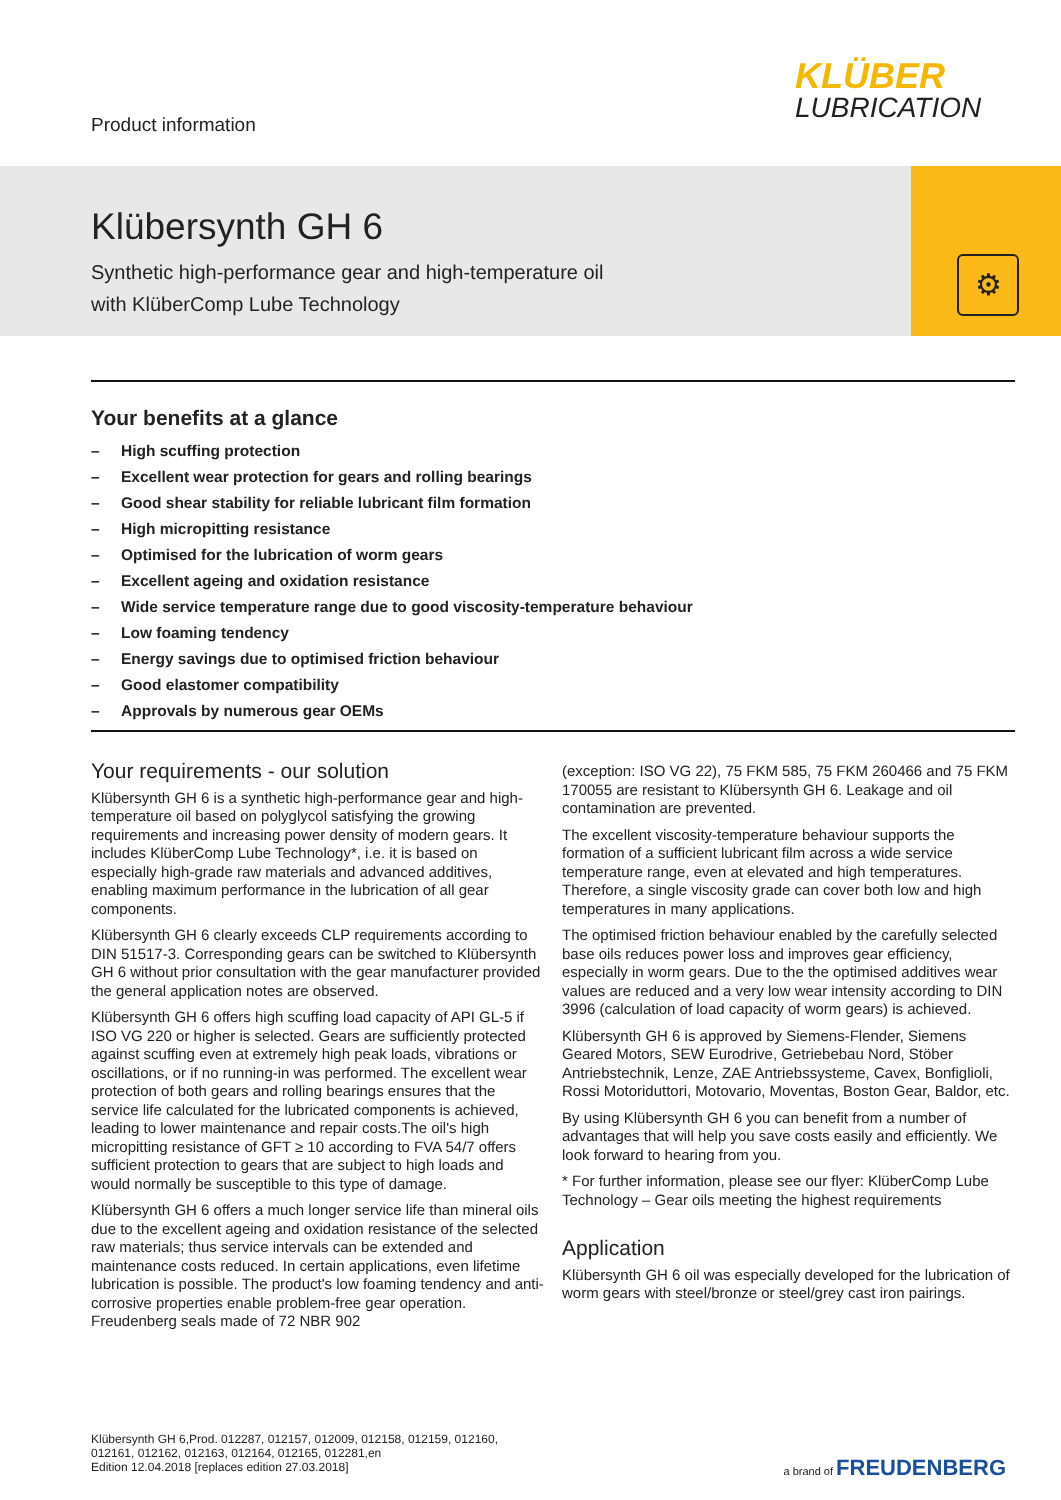Product information
KLÜBER
LUBRICATION
Klübersynth GH 6
Synthetic high-performance gear and high-temperature oil
with KlüberComp Lube Technology
⚙
Your benefits at a glance
– High scuffing protection
– Excellent wear protection for gears and rolling bearings
– Good shear stability for reliable lubricant film formation
– High micropitting resistance
– Optimised for the lubrication of worm gears
– Excellent ageing and oxidation resistance
– Wide service temperature range due to good viscosity-temperature behaviour
– Low foaming tendency
– Energy savings due to optimised friction behaviour
– Good elastomer compatibility
– Approvals by numerous gear OEMs
Your requirements - our solution
Klübersynth GH 6 is a synthetic high-performance gear and high-temperature oil based on polyglycol satisfying the growing requirements and increasing power density of modern gears. It includes KlüberComp Lube Technology*, i.e. it is based on especially high-grade raw materials and advanced additives, enabling maximum performance in the lubrication of all gear components.
Klübersynth GH 6 clearly exceeds CLP requirements according to DIN 51517-3. Corresponding gears can be switched to Klübersynth GH 6 without prior consultation with the gear manufacturer provided the general application notes are observed.
Klübersynth GH 6 offers high scuffing load capacity of API GL-5 if ISO VG 220 or higher is selected. Gears are sufficiently protected against scuffing even at extremely high peak loads, vibrations or oscillations, or if no running-in was performed. The excellent wear protection of both gears and rolling bearings ensures that the service life calculated for the lubricated components is achieved, leading to lower maintenance and repair costs.The oil's high micropitting resistance of GFT ≥ 10 according to FVA 54/7 offers sufficient protection to gears that are subject to high loads and would normally be susceptible to this type of damage.
Klübersynth GH 6 offers a much longer service life than mineral oils due to the excellent ageing and oxidation resistance of the selected raw materials; thus service intervals can be extended and maintenance costs reduced. In certain applications, even lifetime lubrication is possible. The product's low foaming tendency and anti-corrosive properties enable problem-free gear operation. Freudenberg seals made of 72 NBR 902
(exception: ISO VG 22), 75 FKM 585, 75 FKM 260466 and 75 FKM 170055 are resistant to Klübersynth GH 6. Leakage and oil contamination are prevented.
The excellent viscosity-temperature behaviour supports the formation of a sufficient lubricant film across a wide service temperature range, even at elevated and high temperatures. Therefore, a single viscosity grade can cover both low and high temperatures in many applications.
The optimised friction behaviour enabled by the carefully selected base oils reduces power loss and improves gear efficiency, especially in worm gears. Due to the the optimised additives wear values are reduced and a very low wear intensity according to DIN 3996 (calculation of load capacity of worm gears) is achieved.
Klübersynth GH 6 is approved by Siemens-Flender, Siemens Geared Motors, SEW Eurodrive, Getriebebau Nord, Stöber Antriebstechnik, Lenze, ZAE Antriebssysteme, Cavex, Bonfiglioli, Rossi Motoriduttori, Motovario, Moventas, Boston Gear, Baldor, etc.
By using Klübersynth GH 6 you can benefit from a number of advantages that will help you save costs easily and efficiently. We look forward to hearing from you.
* For further information, please see our flyer: KlüberComp Lube Technology – Gear oils meeting the highest requirements
Application
Klübersynth GH 6 oil was especially developed for the lubrication of worm gears with steel/bronze or steel/grey cast iron pairings.
Klübersynth GH 6,Prod. 012287, 012157, 012009, 012158, 012159, 012160,
012161, 012162, 012163, 012164, 012165, 012281,en
Edition 12.04.2018 [replaces edition 27.03.2018]
a brand of FREUDENBERG